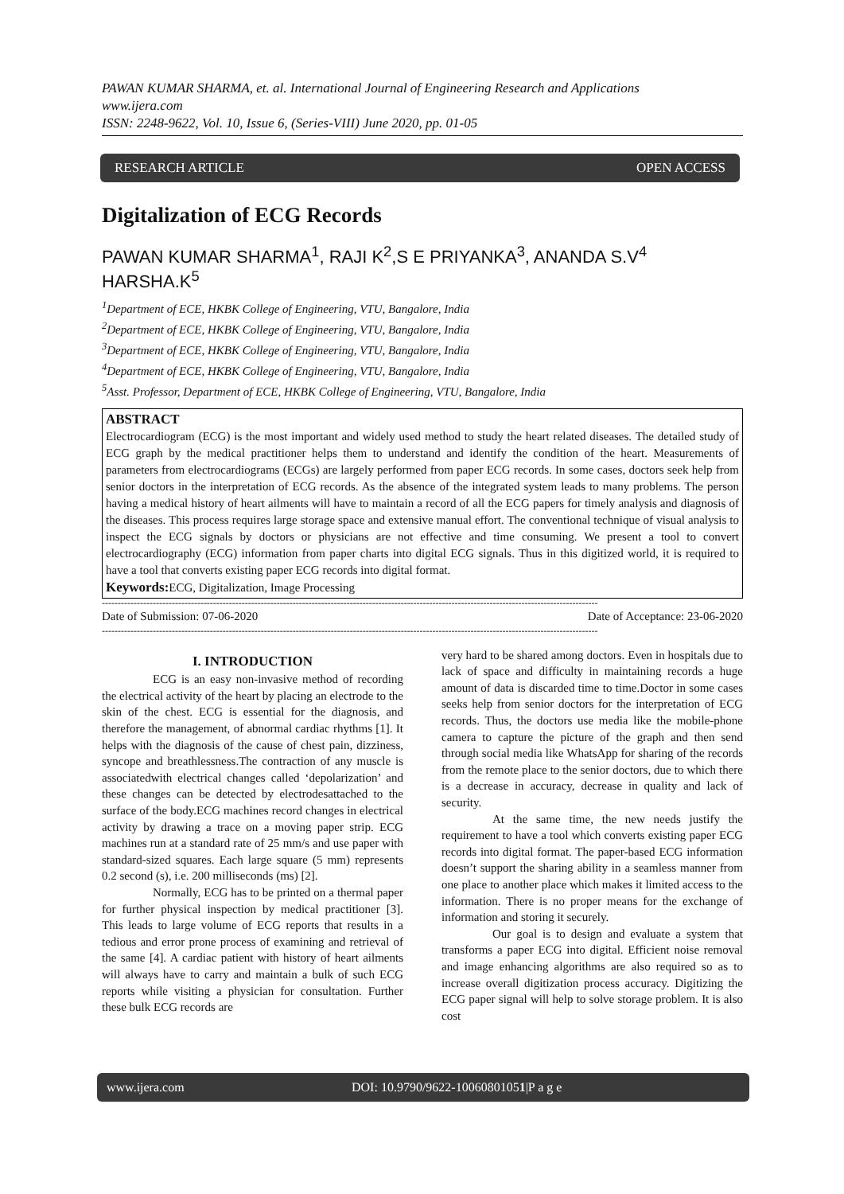PAWAN KUMAR SHARMA, et. al. International Journal of Engineering Research and Applications
www.ijera.com
ISSN: 2248-9622, Vol. 10, Issue 6, (Series-VIII) June 2020, pp. 01-05
RESEARCH ARTICLE OPEN ACCESS
Digitalization of ECG Records
PAWAN KUMAR SHARMA<sup>1</sup>, RAJI K<sup>2</sup>,S E PRIYANKA<sup>3</sup>, ANANDA S.V<sup>4</sup>
HARSHA.K<sup>5</sup>
<sup>1</sup> Department of ECE, HKBK College of Engineering, VTU, Bangalore, India
<sup>2</sup> Department of ECE, HKBK College of Engineering, VTU, Bangalore, India
<sup>3</sup> Department of ECE, HKBK College of Engineering, VTU, Bangalore, India
<sup>4</sup> Department of ECE, HKBK College of Engineering, VTU, Bangalore, India
<sup>5</sup> Asst. Professor, Department of ECE, HKBK College of Engineering, VTU, Bangalore, India
ABSTRACT
Electrocardiogram (ECG) is the most important and widely used method to study the heart related diseases. The detailed study of ECG graph by the medical practitioner helps them to understand and identify the condition of the heart. Measurements of parameters from electrocardiograms (ECGs) are largely performed from paper ECG records. In some cases, doctors seek help from senior doctors in the interpretation of ECG records. As the absence of the integrated system leads to many problems. The person having a medical history of heart ailments will have to maintain a record of all the ECG papers for timely analysis and diagnosis of the diseases. This process requires large storage space and extensive manual effort. The conventional technique of visual analysis to inspect the ECG signals by doctors or physicians are not effective and time consuming. We present a tool to convert electrocardiography (ECG) information from paper charts into digital ECG signals. Thus in this digitized world, it is required to have a tool that converts existing paper ECG records into digital format.
Keywords: ECG, Digitalization, Image Processing
------------------------------------------------------------------------------------------------------------------------------------------------------------
Date of Submission: 07-06-2020 Date of Acceptance: 23-06-2020
------------------------------------------------------------------------------------------------------------------------------------------------------------
I. INTRODUCTION
ECG is an easy non-invasive method of recording the electrical activity of the heart by placing an electrode to the skin of the chest. ECG is essential for the diagnosis, and therefore the management, of abnormal cardiac rhythms [1]. It helps with the diagnosis of the cause of chest pain, dizziness, syncope and breathlessness.The contraction of any muscle is associatedwith electrical changes called ‘depolarization’ and these changes can be detected by electrodesattached to the surface of the body.ECG machines record changes in electrical activity by drawing a trace on a moving paper strip. ECG machines run at a standard rate of 25 mm/s and use paper with standard-sized squares. Each large square (5 mm) represents 0.2 second (s), i.e. 200 milliseconds (ms) [2].
Normally, ECG has to be printed on a thermal paper for further physical inspection by medical practitioner [3]. This leads to large volume of ECG reports that results in a tedious and error prone process of examining and retrieval of the same [4]. A cardiac patient with history of heart ailments will always have to carry and maintain a bulk of such ECG reports while visiting a physician for consultation. Further these bulk ECG records are
very hard to be shared among doctors. Even in hospitals due to lack of space and difficulty in maintaining records a huge amount of data is discarded time to time.Doctor in some cases seeks help from senior doctors for the interpretation of ECG records. Thus, the doctors use media like the mobile-phone camera to capture the picture of the graph and then send through social media like WhatsApp for sharing of the records from the remote place to the senior doctors, due to which there is a decrease in accuracy, decrease in quality and lack of security.
At the same time, the new needs justify the requirement to have a tool which converts existing paper ECG records into digital format. The paper-based ECG information doesn’t support the sharing ability in a seamless manner from one place to another place which makes it limited access to the information. There is no proper means for the exchange of information and storing it securely.
Our goal is to design and evaluate a system that transforms a paper ECG into digital. Efficient noise removal and image enhancing algorithms are also required so as to increase overall digitization process accuracy. Digitizing the ECG paper signal will help to solve storage problem. It is also cost
www.ijera.com DOI: 10.9790/9622-10060801051|P a g e